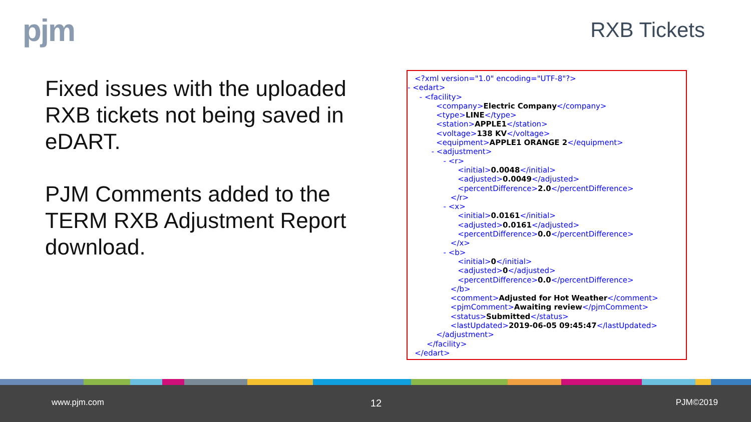pjm RXB Tickets
Fixed issues with the uploaded RXB tickets not being saved in eDART.
PJM Comments added to the TERM RXB Adjustment Report download.
<?xml version="1.0" encoding="UTF-8"?>
- <edart>
- <facility>
<company>Electric Company</company>
<type>LINE</type>
<station>APPLE1</station>
<voltage>138 KV</voltage>
<equipment>APPLE1 ORANGE 2</equipment>
- <adjustment>
- <r>
<initial>0.0048</initial>
<adjusted>0.0049</adjusted>
<percentDifference>2.0</percentDifference>
</r>
- <x>
<initial>0.0161</initial>
<adjusted>0.0161</adjusted>
<percentDifference>0.0</percentDifference>
</x>
- <b>
<initial>0</initial>
<adjusted>0</adjusted>
<percentDifference>0.0</percentDifference>
</b>
<comment>Adjusted for Hot Weather</comment>
<pjmComment>Awaiting review</pjmComment>
<status>Submitted</status>
<lastUpdated>2019-06-05 09:45:47</lastUpdated>
</adjustment>
</facility>
</edart>
www.pjm.com 12 PJM©2019